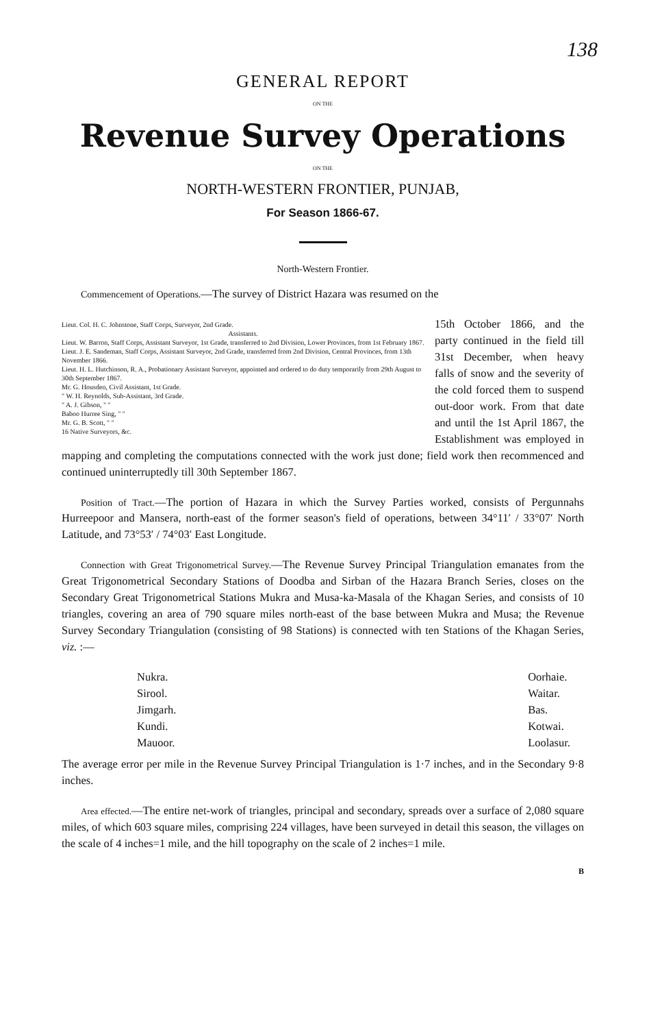138
GENERAL REPORT
ON THE
Revenue Survey Operations
ON THE
NORTH-WESTERN FRONTIER, PUNJAB,
For Season 1866-67.
North-Western Frontier.
Commencement of Operations.—The survey of District Hazara was resumed on the
Lieut. Col. H. C. Johnstone, Staff Corps, Surveyor, 2nd Grade.
Assistants.
Lieut. W. Barron, Staff Corps, Assistant Surveyor, 1st Grade, transferred to 2nd Division, Lower Provinces, from 1st February 1867.
Lieut. J. E. Sandeman, Staff Corps, Assistant Surveyor, 2nd Grade, transferred from 2nd Division, Central Provinces, from 13th November 1866.
Lieut. H. L. Hutchinson, R. A., Probationary Assistant Surveyor, appointed and ordered to do duty temporarily from 29th August to 30th September 1867.
Mr. G. Housden, Civil Assistant, 1st Grade.
" W. H. Reynolds, Sub-Assistant, 3rd Grade.
" A. J. Gibson, " "
Baboo Hurree Sing, " "
Mr. G. B. Scott, " "
16 Native Surveyors, &c.
15th October 1866, and the party continued in the field till 31st December, when heavy falls of snow and the severity of the cold forced them to suspend out-door work. From that date and until the 1st April 1867, the Establishment was employed in mapping and completing the computations connected with the work just done; field work then recommenced and continued uninterruptedly till 30th September 1867.
Position of Tract.—The portion of Hazara in which the Survey Parties worked, consists of Pergunnahs Hurreepoor and Mansera, north-east of the former season's field of operations, between 34°11′ / 33°07′ North Latitude, and 73°53′ / 74°03′ East Longitude.
Connection with Great Trigonometrical Survey.—The Revenue Survey Principal Triangulation emanates from the Great Trigonometrical Secondary Stations of Doodba and Sirban of the Hazara Branch Series, closes on the Secondary Great Trigonometrical Stations Mukra and Musa-ka-Masala of the Khagan Series, and consists of 10 triangles, covering an area of 790 square miles north-east of the base between Mukra and Musa; the Revenue Survey Secondary Triangulation (consisting of 98 Stations) is connected with ten Stations of the Khagan Series, viz. :—
Nukra.
Sirool.
Jimgarh.
Kundi.
Mauoor.
Oorhaie.
Waitar.
Bas.
Kotwai.
Loolasur.
The average error per mile in the Revenue Survey Principal Triangulation is 1·7 inches, and in the Secondary 9·8 inches.
Area effected.—The entire net-work of triangles, principal and secondary, spreads over a surface of 2,080 square miles, of which 603 square miles, comprising 224 villages, have been surveyed in detail this season, the villages on the scale of 4 inches=1 mile, and the hill topography on the scale of 2 inches=1 mile.
B